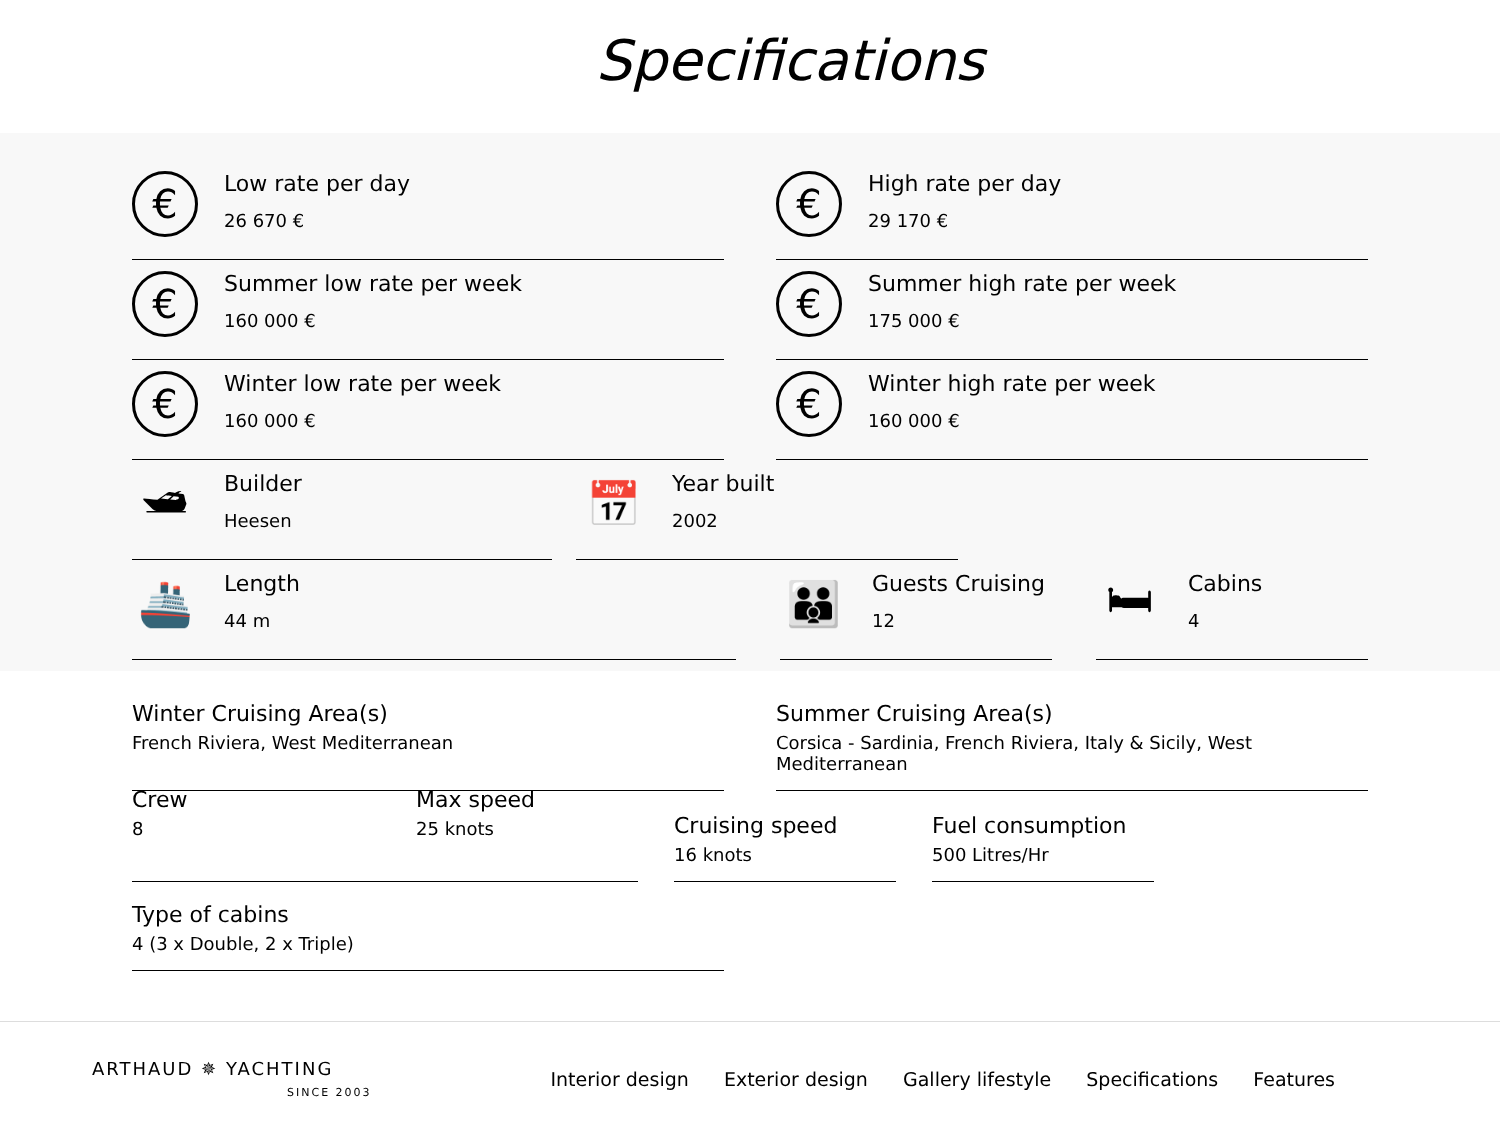Specifications
€
Low rate per day
26 670 €
€
High rate per day
29 170 €
€
Summer low rate per week
160 000 €
€
Summer high rate per week
175 000 €
€
Winter low rate per week
160 000 €
€
Winter high rate per week
160 000 €
🛥
Builder
Heesen
📅
Year built
2002
🚢
Length
44 m
👪
Guests Cruising
12
🛏
Cabins
4
Winter Cruising Area(s)
French Riviera, West Mediterranean
Summer Cruising Area(s)
Corsica - Sardinia, French Riviera, Italy & Sicily, West Mediterranean
Crew
8
Max speed
25 knots
Cruising speed
16 knots
Fuel consumption
500 Litres/Hr
Type of cabins
4 (3 x Double, 2 x Triple)
ARTHAUD ✵ YACHTING
SINCE 2003
Interior design Exterior design Gallery lifestyle Specifications Features